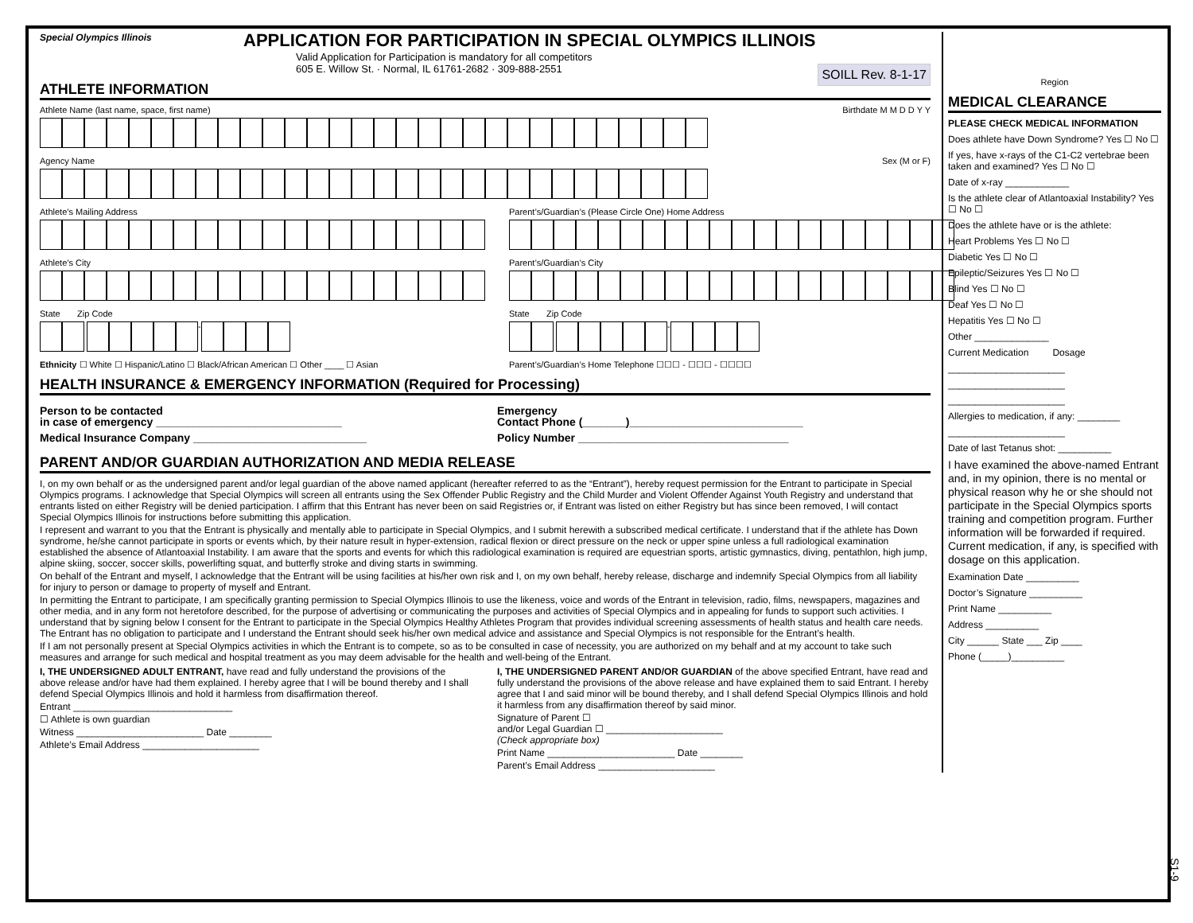Special Olympics Illinois
SOILL Rev. 8-1-17
APPLICATION FOR PARTICIPATION IN SPECIAL OLYMPICS ILLINOIS
Valid Application for Participation is mandatory for all competitors
605 E. Willow St. · Normal, IL 61761-2682 · 309-888-2551
ATHLETE INFORMATION
Athlete Name (last name, space, first name) Birthdate M M D D Y Y
Agency Name Sex (M or F)
Athlete’s Mailing Address
Athlete’s City
State Zip Code
-
Ethnicity ☐ White ☐ Hispanic/Latino ☐ Black/African American ☐ Other ____ ☐ Asian
Parent’s/Guardian’s (Please Circle One) Home Address
Parent’s/Guardian’s City
State Zip Code
-
Parent’s/Guardian’s Home Telephone ☐☐☐ - ☐☐☐ - ☐☐☐☐
HEALTH INSURANCE & EMERGENCY INFORMATION (Required for Processing)
Person to be contacted
in case of emergency ______________________________
Medical Insurance Company ____________________________
Emergency
Contact Phone (_______)____________________________
Policy Number __________________________________
PARENT AND/OR GUARDIAN AUTHORIZATION AND MEDIA RELEASE
I, on my own behalf or as the undersigned parent and/or legal guardian of the above named applicant (hereafter referred to as the “Entrant”), hereby request permission for the Entrant to participate in Special Olympics programs. I acknowledge that Special Olympics will screen all entrants using the Sex Offender Public Registry and the Child Murder and Violent Offender Against Youth Registry and understand that entrants listed on either Registry will be denied participation. I affirm that this Entrant has never been on said Registries or, if Entrant was listed on either Registry but has since been removed, I will contact Special Olympics Illinois for instructions before submitting this application.
I represent and warrant to you that the Entrant is physically and mentally able to participate in Special Olympics, and I submit herewith a subscribed medical certificate. I understand that if the athlete has Down syndrome, he/she cannot participate in sports or events which, by their nature result in hyper-extension, radical flexion or direct pressure on the neck or upper spine unless a full radiological examination established the absence of Atlantoaxial Instability. I am aware that the sports and events for which this radiological examination is required are equestrian sports, artistic gymnastics, diving, pentathlon, high jump, alpine skiing, soccer, soccer skills, powerlifting squat, and butterfly stroke and diving starts in swimming.
On behalf of the Entrant and myself, I acknowledge that the Entrant will be using facilities at his/her own risk and I, on my own behalf, hereby release, discharge and indemnify Special Olympics from all liability for injury to person or damage to property of myself and Entrant.
In permitting the Entrant to participate, I am specifically granting permission to Special Olympics Illinois to use the likeness, voice and words of the Entrant in television, radio, films, newspapers, magazines and other media, and in any form not heretofore described, for the purpose of advertising or communicating the purposes and activities of Special Olympics and in appealing for funds to support such activities. I understand that by signing below I consent for the Entrant to participate in the Special Olympics Healthy Athletes Program that provides individual screening assessments of health status and health care needs. The Entrant has no obligation to participate and I understand the Entrant should seek his/her own medical advice and assistance and Special Olympics is not responsible for the Entrant’s health.
If I am not personally present at Special Olympics activities in which the Entrant is to compete, so as to be consulted in case of necessity, you are authorized on my behalf and at my account to take such measures and arrange for such medical and hospital treatment as you may deem advisable for the health and well-being of the Entrant.
I, THE UNDERSIGNED ADULT ENTRANT, have read and fully understand the provisions of the above release and/or have had them explained. I hereby agree that I will be bound thereby and I shall defend Special Olympics Illinois and hold it harmless from disaffirmation thereof.
Entrant ______________________________
☐ Athlete is own guardian
Witness ________________________ Date ________
Athlete’s Email Address ______________________
I, THE UNDERSIGNED PARENT AND/OR GUARDIAN of the above specified Entrant, have read and fully understand the provisions of the above release and have explained them to said Entrant. I hereby agree that I and said minor will be bound thereby, and I shall defend Special Olympics Illinois and hold it harmless from any disaffirmation thereof by said minor.
Signature of Parent ☐
and/or Legal Guardian ☐ ______________________
(Check appropriate box)
Print Name ________________________ Date ________
Parent’s Email Address ______________________
Region
MEDICAL CLEARANCE
PLEASE CHECK MEDICAL INFORMATION
Does athlete have Down Syndrome? Yes ☐ No ☐
If yes, have x-rays of the C1-C2 vertebrae been taken and examined? Yes ☐ No ☐
Date of x-ray ____________
Is the athlete clear of Atlantoaxial Instability? Yes ☐ No ☐
Does the athlete have or is the athlete:
Heart Problems Yes ☐ No ☐
Diabetic Yes ☐ No ☐
Epileptic/Seizures Yes ☐ No ☐
Blind Yes ☐ No ☐
Deaf Yes ☐ No ☐
Hepatitis Yes ☐ No ☐
Other ______________
Current Medication Dosage
______________________
______________________
______________________
Allergies to medication, if any: ________
______________________
Date of last Tetanus shot: __________
I have examined the above-named Entrant and, in my opinion, there is no mental or physical reason why he or she should not participate in the Special Olympics sports training and competition program. Further information will be forwarded if required. Current medication, if any, is specified with dosage on this application.
Examination Date __________
Doctor’s Signature __________
Print Name __________
Address __________
City ______ State ___ Zip ____
Phone (_____)__________
S1-9